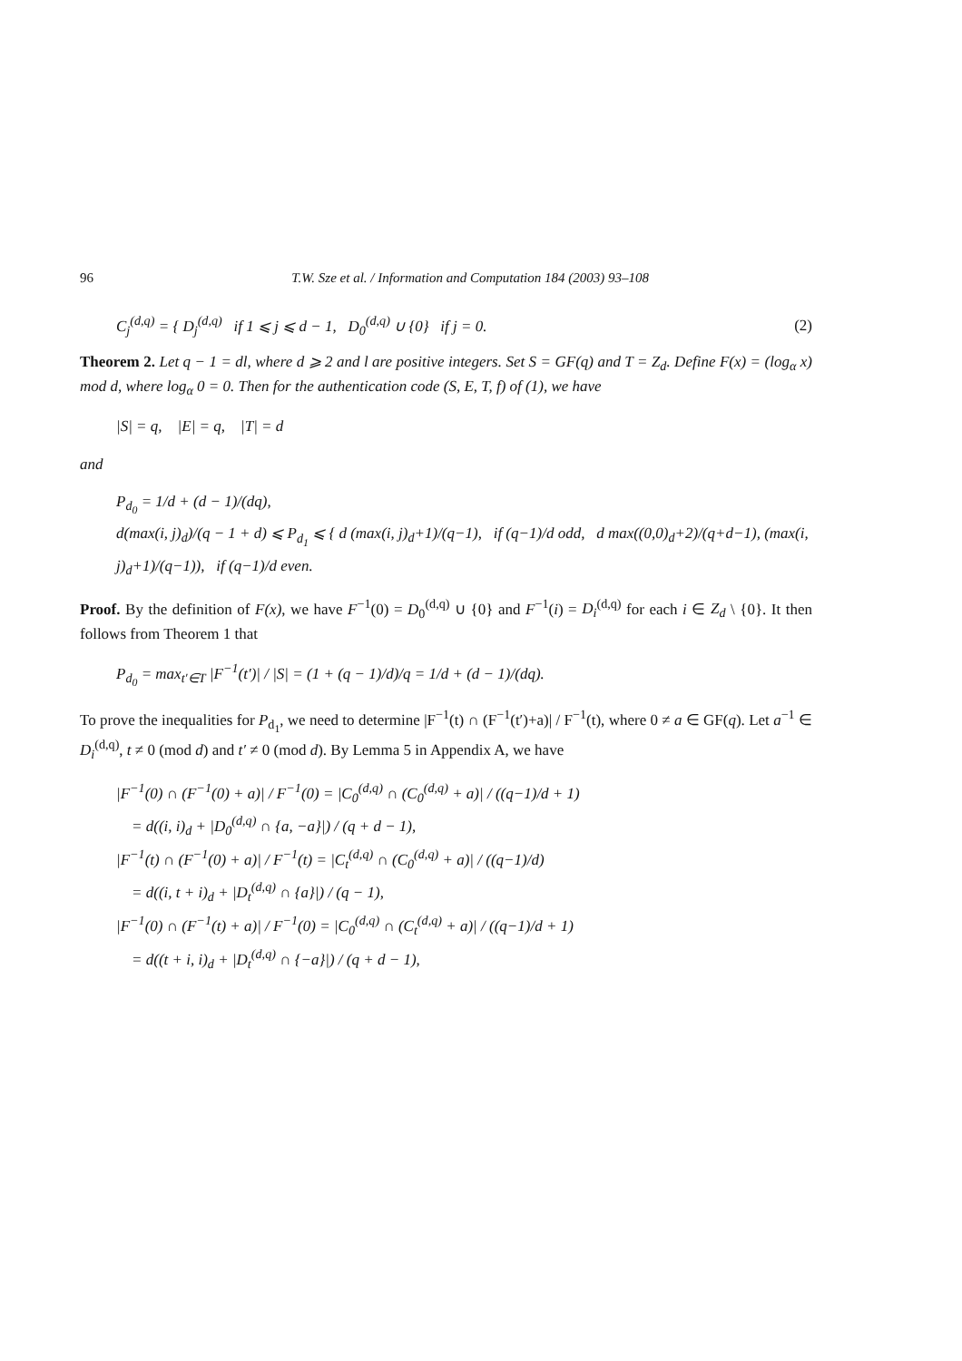96 T.W. Sze et al. / Information and Computation 184 (2003) 93–108
C<sub>j</sub><sup>(d,q)</sup> = { D<sub>j</sub><sup>(d,q)</sup> if 1 ⩽ j ⩽ d − 1, D<sub>0</sub><sup>(d,q)</sup> ∪ {0} if j = 0. (2)
Theorem 2. Let q − 1 = dl, where d ⩾ 2 and l are positive integers. Set S = GF(q) and T = Z<sub>d</sub>. Define F(x) = (log<sub>α</sub> x) mod d, where log<sub>α</sub> 0 = 0. Then for the authentication code (S, E, T, f) of (1), we have
|S| = q, |E| = q, |T| = d
and
P<sub>d<sub>0</sub></sub> = 1/d + (d − 1)/(dq),
d(max(i, j)<sub>d</sub>)/(q − 1 + d) ⩽ P<sub>d<sub>1</sub></sub> ⩽ { d (max(i, j)<sub>d</sub>+1)/(q−1), if (q−1)/d odd, d max((0,0)<sub>d</sub>+2)/(q+d−1), (max(i, j)<sub>d</sub>+1)/(q−1)), if (q−1)/d even.
Proof. By the definition of F(x), we have F<sup>−1</sup>(0) = D<sub>0</sub><sup>(d,q)</sup> ∪ {0} and F<sup>−1</sup>(i) = D<sub>i</sub><sup>(d,q)</sup> for each i ∈ Z<sub>d</sub> \ {0}. It then follows from Theorem 1 that
P<sub>d<sub>0</sub></sub> = max<sub>t′∈T</sub> |F<sup>−1</sup>(t′)| / |S| = (1 + (q − 1)/d)/q = 1/d + (d − 1)/(dq).
To prove the inequalities for P<sub>d<sub>1</sub></sub>, we need to determine |F<sup>−1</sup>(t) ∩ (F<sup>−1</sup>(t′)+a)| / F<sup>−1</sup>(t), where 0 ≠ a ∈ GF(q). Let a<sup>−1</sup> ∈ D<sub>i</sub><sup>(d,q)</sup>, t ≠ 0 (mod d) and t′ ≠ 0 (mod d). By Lemma 5 in Appendix A, we have
|F<sup>−1</sup>(0) ∩ (F<sup>−1</sup>(0) + a)| / F<sup>−1</sup>(0) = |C<sub>0</sub><sup>(d,q)</sup> ∩ (C<sub>0</sub><sup>(d,q)</sup> + a)| / ((q−1)/d + 1)
= d((i, i)<sub>d</sub> + |D<sub>0</sub><sup>(d,q)</sup> ∩ {a, −a}|) / (q + d − 1),
|F<sup>−1</sup>(t) ∩ (F<sup>−1</sup>(0) + a)| / F<sup>−1</sup>(t) = |C<sub>t</sub><sup>(d,q)</sup> ∩ (C<sub>0</sub><sup>(d,q)</sup> + a)| / ((q−1)/d)
= d((i, t + i)<sub>d</sub> + |D<sub>t</sub><sup>(d,q)</sup> ∩ {a}|) / (q − 1),
|F<sup>−1</sup>(0) ∩ (F<sup>−1</sup>(t) + a)| / F<sup>−1</sup>(0) = |C<sub>0</sub><sup>(d,q)</sup> ∩ (C<sub>t</sub><sup>(d,q)</sup> + a)| / ((q−1)/d + 1)
= d((t + i, i)<sub>d</sub> + |D<sub>t</sub><sup>(d,q)</sup> ∩ {−a}|) / (q + d − 1),